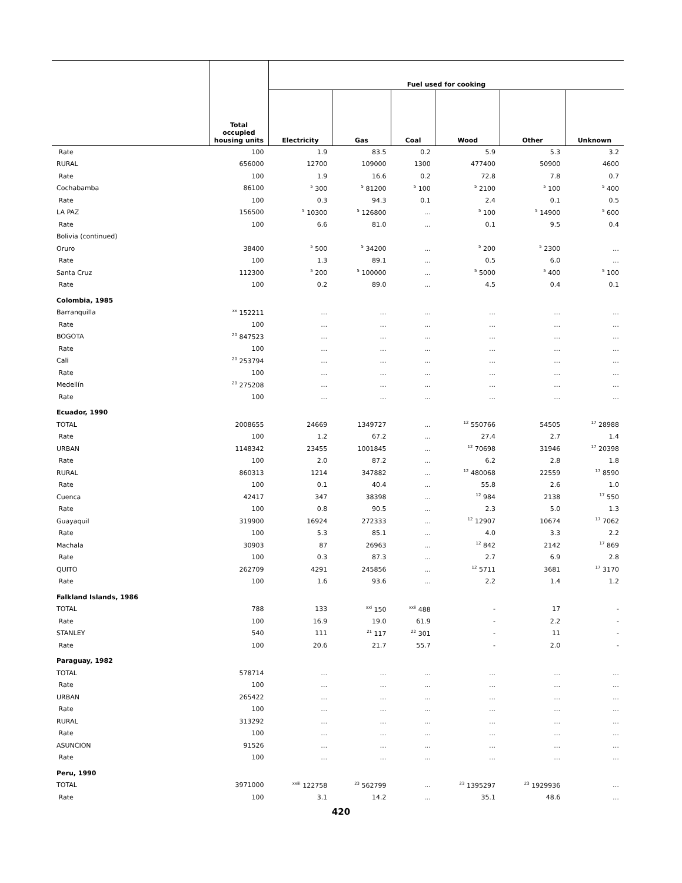| | Total occupied housing units | Fuel used for cooking | | | | | |
| --- | --- | --- | --- | --- | --- | --- | --- |
| | | Electricity | Gas | Coal | Wood | Other | Unknown |
| Rate | 100 | 1.9 | 83.5 | 0.2 | 5.9 | 5.3 | 3.2 |
| RURAL | 656000 | 12700 | 109000 | 1300 | 477400 | 50900 | 4600 |
| Rate | 100 | 1.9 | 16.6 | 0.2 | 72.8 | 7.8 | 0.7 |
| Cochabamba | 86100 | <sup>5</sup> 300 | <sup>5</sup> 81200 | <sup>5</sup> 100 | <sup>5</sup> 2100 | <sup>5</sup> 100 | <sup>5</sup> 400 |
| Rate | 100 | 0.3 | 94.3 | 0.1 | 2.4 | 0.1 | 0.5 |
| LA PAZ | 156500 | <sup>5</sup> 10300 | <sup>5</sup> 126800 | … | <sup>5</sup> 100 | <sup>5</sup> 14900 | <sup>5</sup> 600 |
| Rate | 100 | 6.6 | 81.0 | … | 0.1 | 9.5 | 0.4 |
| Bolivia (continued) | | | | | | | |
| Oruro | 38400 | <sup>5</sup> 500 | <sup>5</sup> 34200 | … | <sup>5</sup> 200 | <sup>5</sup> 2300 | … |
| Rate | 100 | 1.3 | 89.1 | … | 0.5 | 6.0 | … |
| Santa Cruz | 112300 | <sup>5</sup> 200 | <sup>5</sup> 100000 | … | <sup>5</sup> 5000 | <sup>5</sup> 400 | <sup>5</sup> 100 |
| Rate | 100 | 0.2 | 89.0 | … | 4.5 | 0.4 | 0.1 |
| Colombia, 1985 | | | | | | | |
| Barranquilla | <sup>xx</sup> 152211 | … | … | … | … | … | … |
| Rate | 100 | … | … | … | … | … | … |
| BOGOTA | <sup>20</sup> 847523 | … | … | … | … | … | … |
| Rate | 100 | … | … | … | … | … | … |
| Cali | <sup>20</sup> 253794 | … | … | … | … | … | … |
| Rate | 100 | … | … | … | … | … | … |
| Medellín | <sup>20</sup> 275208 | … | … | … | … | … | … |
| Rate | 100 | … | … | … | … | … | … |
| Ecuador, 1990 | | | | | | | |
| TOTAL | 2008655 | 24669 | 1349727 | … | <sup>12</sup> 550766 | 54505 | <sup>17</sup> 28988 |
| Rate | 100 | 1.2 | 67.2 | … | 27.4 | 2.7 | 1.4 |
| URBAN | 1148342 | 23455 | 1001845 | … | <sup>12</sup> 70698 | 31946 | <sup>17</sup> 20398 |
| Rate | 100 | 2.0 | 87.2 | … | 6.2 | 2.8 | 1.8 |
| RURAL | 860313 | 1214 | 347882 | … | <sup>12</sup> 480068 | 22559 | <sup>17</sup> 8590 |
| Rate | 100 | 0.1 | 40.4 | … | 55.8 | 2.6 | 1.0 |
| Cuenca | 42417 | 347 | 38398 | … | <sup>12</sup> 984 | 2138 | <sup>17</sup> 550 |
| Rate | 100 | 0.8 | 90.5 | … | 2.3 | 5.0 | 1.3 |
| Guayaquil | 319900 | 16924 | 272333 | … | <sup>12</sup> 12907 | 10674 | <sup>17</sup> 7062 |
| Rate | 100 | 5.3 | 85.1 | … | 4.0 | 3.3 | 2.2 |
| Machala | 30903 | 87 | 26963 | … | <sup>12</sup> 842 | 2142 | <sup>17</sup> 869 |
| Rate | 100 | 0.3 | 87.3 | … | 2.7 | 6.9 | 2.8 |
| QUITO | 262709 | 4291 | 245856 | … | <sup>12</sup> 5711 | 3681 | <sup>17</sup> 3170 |
| Rate | 100 | 1.6 | 93.6 | … | 2.2 | 1.4 | 1.2 |
| Falkland Islands, 1986 | | | | | | | |
| TOTAL | 788 | 133 | <sup>xxi</sup> 150 | <sup>xxii</sup> 488 | - | 17 | - |
| Rate | 100 | 16.9 | 19.0 | 61.9 | - | 2.2 | - |
| STANLEY | 540 | 111 | <sup>21</sup> 117 | <sup>22</sup> 301 | - | 11 | - |
| Rate | 100 | 20.6 | 21.7 | 55.7 | - | 2.0 | - |
| Paraguay, 1982 | | | | | | | |
| TOTAL | 578714 | … | … | … | … | … | … |
| Rate | 100 | … | … | … | … | … | … |
| URBAN | 265422 | … | … | … | … | … | … |
| Rate | 100 | … | … | … | … | … | … |
| RURAL | 313292 | … | … | … | … | … | … |
| Rate | 100 | … | … | … | … | … | … |
| ASUNCION | 91526 | … | … | … | … | … | … |
| Rate | 100 | … | … | … | … | … | … |
| Peru, 1990 | | | | | | | |
| TOTAL | 3971000 | <sup>xxiii</sup> 122758 | <sup>23</sup> 562799 | … | <sup>23</sup> 1395297 | <sup>23</sup> 1929936 | … |
| Rate | 100 | 3.1 | 14.2 | … | 35.1 | 48.6 | … |
420